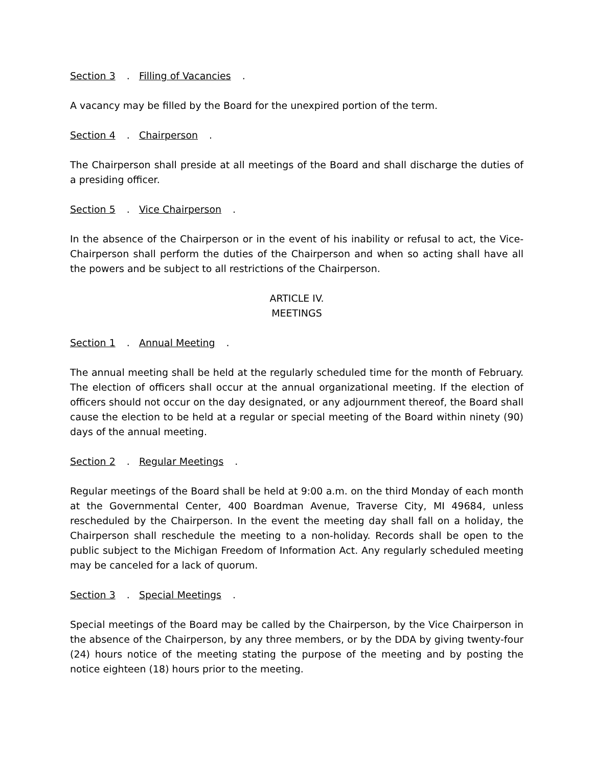Section 3. Filling of Vacancies.
A vacancy may be filled by the Board for the unexpired portion of the term.
Section 4. Chairperson.
The Chairperson shall preside at all meetings of the Board and shall discharge the duties of a presiding officer.
Section 5. Vice Chairperson.
In the absence of the Chairperson or in the event of his inability or refusal to act, the Vice-Chairperson shall perform the duties of the Chairperson and when so acting shall have all the powers and be subject to all restrictions of the Chairperson.
ARTICLE IV.
MEETINGS
Section 1. Annual Meeting.
The annual meeting shall be held at the regularly scheduled time for the month of February. The election of officers shall occur at the annual organizational meeting. If the election of officers should not occur on the day designated, or any adjournment thereof, the Board shall cause the election to be held at a regular or special meeting of the Board within ninety (90) days of the annual meeting.
Section 2. Regular Meetings.
Regular meetings of the Board shall be held at 9:00 a.m. on the third Monday of each month at the Governmental Center, 400 Boardman Avenue, Traverse City, MI 49684, unless rescheduled by the Chairperson. In the event the meeting day shall fall on a holiday, the Chairperson shall reschedule the meeting to a non-holiday. Records shall be open to the public subject to the Michigan Freedom of Information Act. Any regularly scheduled meeting may be canceled for a lack of quorum.
Section 3. Special Meetings.
Special meetings of the Board may be called by the Chairperson, by the Vice Chairperson in the absence of the Chairperson, by any three members, or by the DDA by giving twenty-four (24) hours notice of the meeting stating the purpose of the meeting and by posting the notice eighteen (18) hours prior to the meeting.